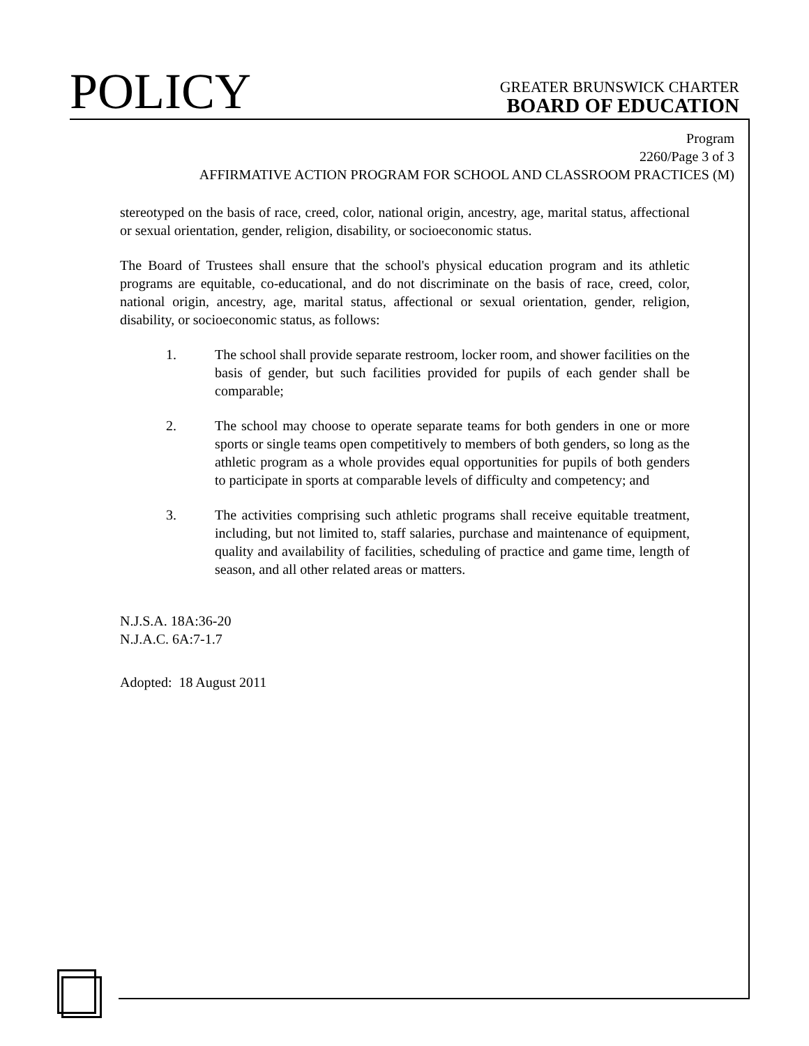POLICY
GREATER BRUNSWICK CHARTER
BOARD OF EDUCATION
Program
2260/Page 3 of 3
AFFIRMATIVE ACTION PROGRAM FOR SCHOOL AND CLASSROOM PRACTICES (M)
stereotyped on the basis of race, creed, color, national origin, ancestry, age, marital status, affectional or sexual orientation, gender, religion, disability, or socioeconomic status.
The Board of Trustees shall ensure that the school's physical education program and its athletic programs are equitable, co-educational, and do not discriminate on the basis of race, creed, color, national origin, ancestry, age, marital status, affectional or sexual orientation, gender, religion, disability, or socioeconomic status, as follows:
1. The school shall provide separate restroom, locker room, and shower facilities on the basis of gender, but such facilities provided for pupils of each gender shall be comparable;
2. The school may choose to operate separate teams for both genders in one or more sports or single teams open competitively to members of both genders, so long as the athletic program as a whole provides equal opportunities for pupils of both genders to participate in sports at comparable levels of difficulty and competency; and
3. The activities comprising such athletic programs shall receive equitable treatment, including, but not limited to, staff salaries, purchase and maintenance of equipment, quality and availability of facilities, scheduling of practice and game time, length of season, and all other related areas or matters.
N.J.S.A. 18A:36-20
N.J.A.C. 6A:7-1.7
Adopted: 18 August 2011